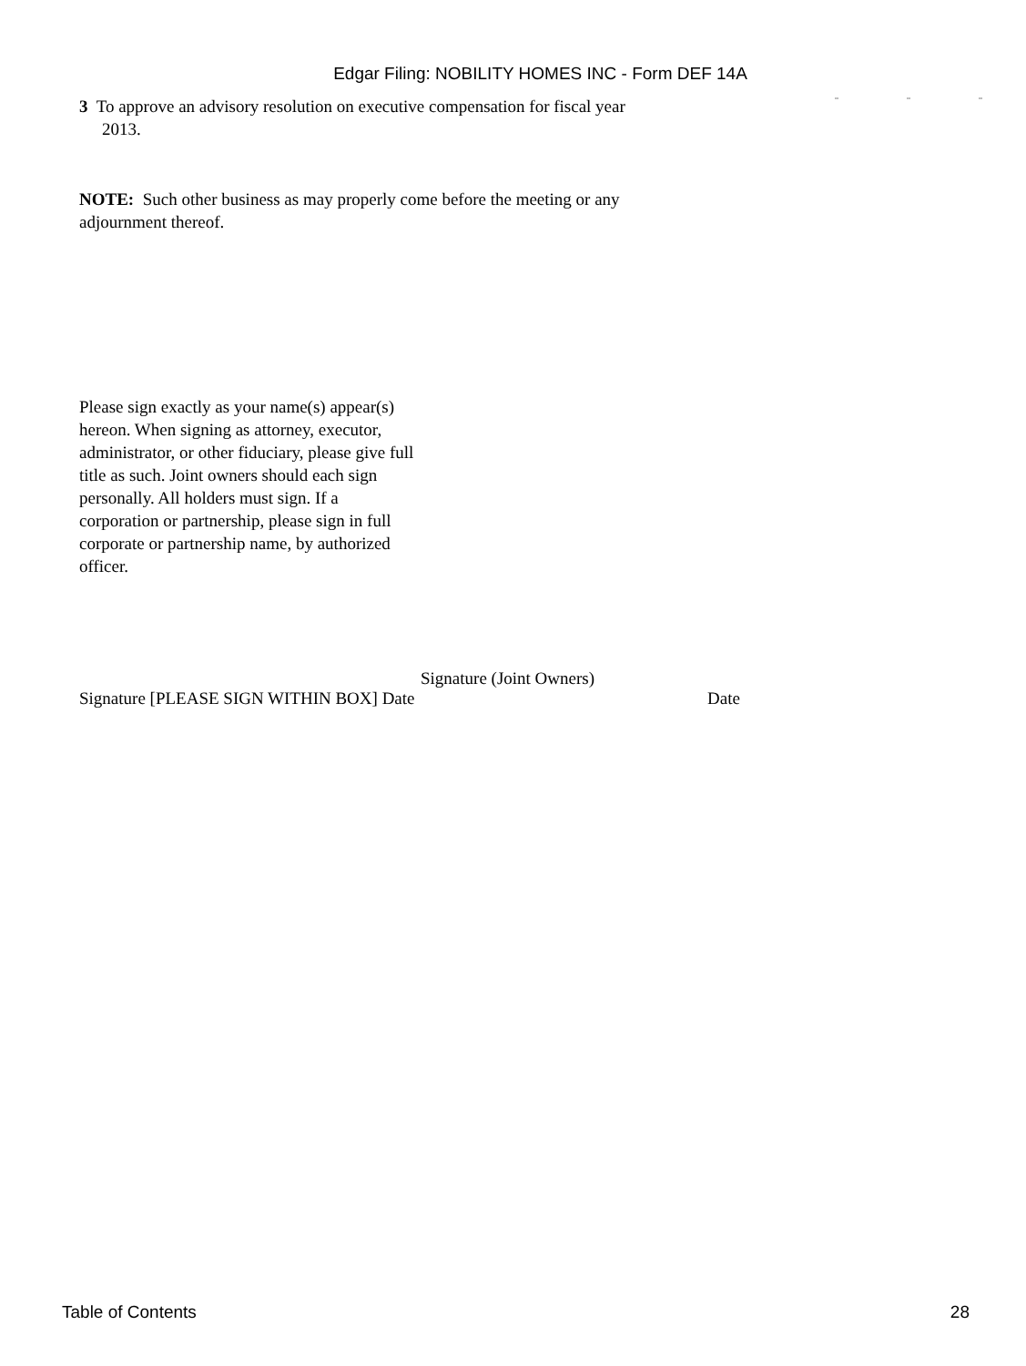Edgar Filing: NOBILITY HOMES INC - Form DEF 14A
3 To approve an advisory resolution on executive compensation for fiscal year
2013.
¨ ¨ ¨
NOTE: Such other business as may properly come before the meeting or any adjournment thereof.
Please sign exactly as your name(s) appear(s) hereon. When signing as attorney, executor, administrator, or other fiduciary, please give full title as such. Joint owners should each sign personally. All holders must sign. If a corporation or partnership, please sign in full corporate or partnership name, by authorized officer.
Signature (Joint Owners)
Signature [PLEASE SIGN WITHIN BOX] Date Date
Table of Contents 28